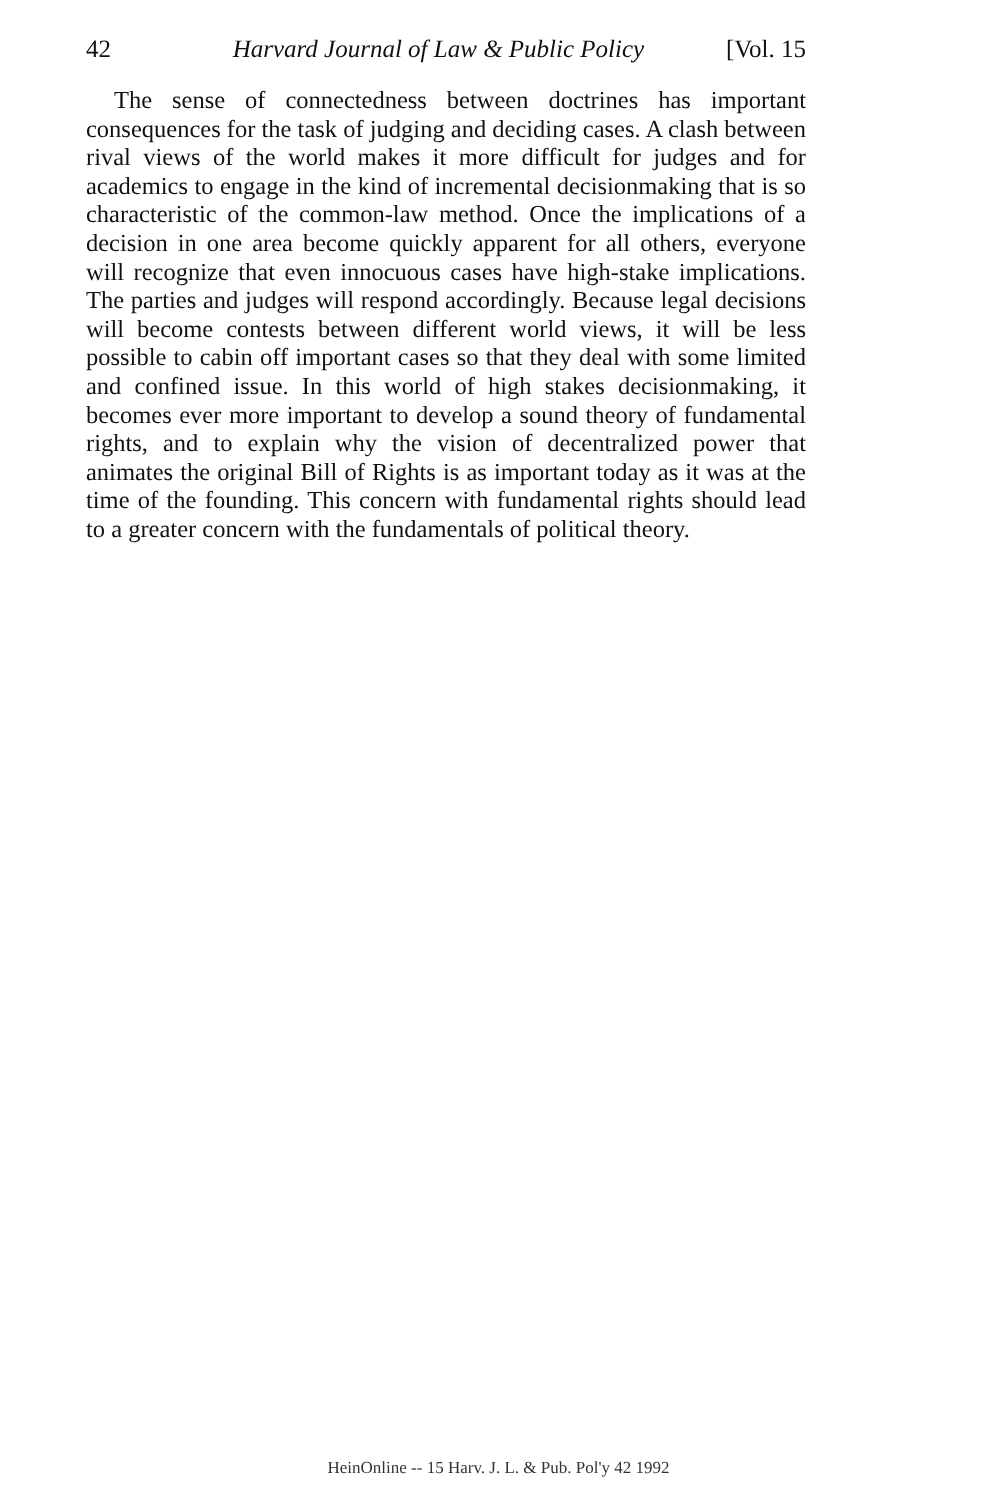42 Harvard Journal of Law & Public Policy [Vol. 15
The sense of connectedness between doctrines has important consequences for the task of judging and deciding cases. A clash between rival views of the world makes it more difficult for judges and for academics to engage in the kind of incremental decisionmaking that is so characteristic of the common-law method. Once the implications of a decision in one area become quickly apparent for all others, everyone will recognize that even innocuous cases have high-stake implications. The parties and judges will respond accordingly. Because legal decisions will become contests between different world views, it will be less possible to cabin off important cases so that they deal with some limited and confined issue. In this world of high stakes decisionmaking, it becomes ever more important to develop a sound theory of fundamental rights, and to explain why the vision of decentralized power that animates the original Bill of Rights is as important today as it was at the time of the founding. This concern with fundamental rights should lead to a greater concern with the fundamentals of political theory.
HeinOnline -- 15 Harv. J. L. & Pub. Pol'y 42 1992